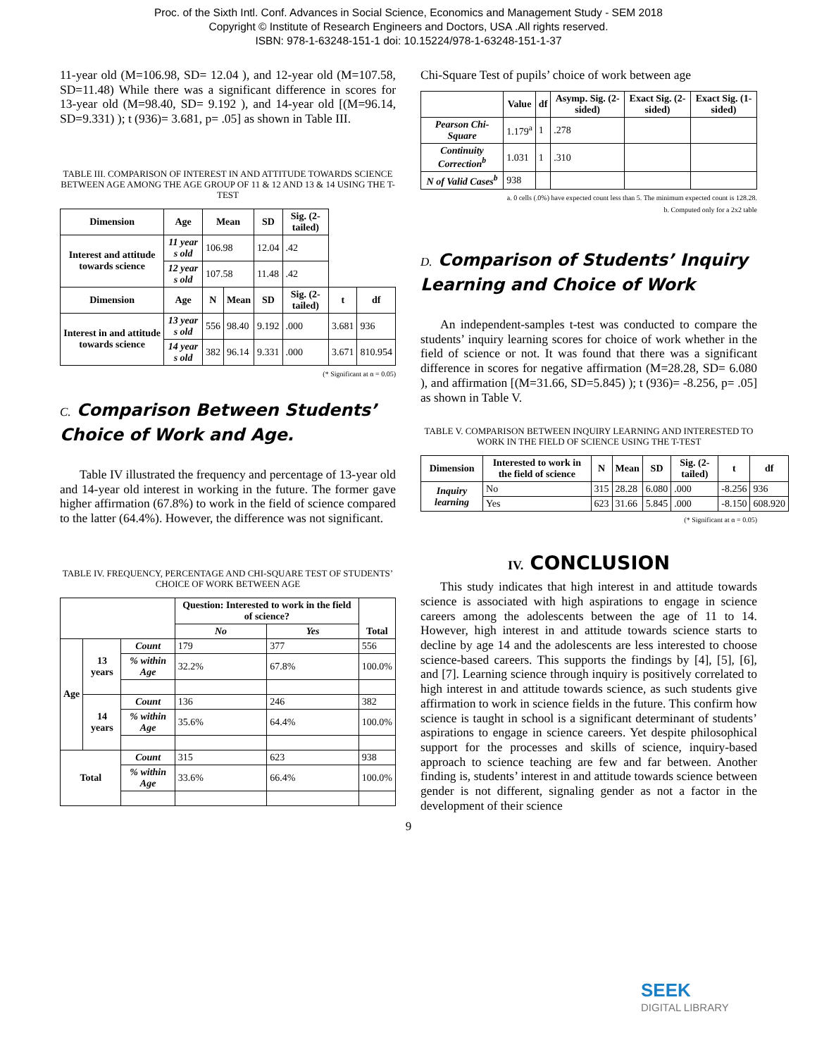Proc. of the Sixth Intl. Conf. Advances in Social Science, Economics and Management Study - SEM 2018
Copyright © Institute of Research Engineers and Doctors, USA .All rights reserved.
ISBN: 978-1-63248-151-1 doi: 10.15224/978-1-63248-151-1-37
11-year old (M=106.98, SD= 12.04 ), and 12-year old (M=107.58, SD=11.48) While there was a significant difference in scores for 13-year old (M=98.40, SD= 9.192 ), and 14-year old [(M=96.14, SD=9.331) ); t (936)= 3.681, p= .05] as shown in Table III.
TABLE III. COMPARISON OF INTEREST IN AND ATTITUDE TOWARDS SCIENCE BETWEEN AGE AMONG THE AGE GROUP OF 11 & 12 AND 13 & 14 USING THE T-TEST
| Dimension | Age | Mean | | SD | Sig. (2-tailed) | | |
| Interest and attitude towards science | 11 year s old | 106.98 | | 12.04 | .42 | | |
| | 12 year s old | 107.58 | | 11.48 | .42 | | |
| Dimension | Age | N | Mean | SD | Sig. (2-tailed) | t | df |
| Interest in and attitude towards science | 13 year s old | 556 | 98.40 | 9.192 | .000 | 3.681 | 936 |
| | 14 year s old | 382 | 96.14 | 9.331 | .000 | 3.671 | 810.954 |
(* Significant at α = 0.05)
C. Comparison Between Students’ Choice of Work and Age.
Table IV illustrated the frequency and percentage of 13-year old and 14-year old interest in working in the future. The former gave higher affirmation (67.8%) to work in the field of science compared to the latter (64.4%). However, the difference was not significant.
TABLE IV. FREQUENCY, PERCENTAGE AND CHI-SQUARE TEST OF STUDENTS’ CHOICE OF WORK BETWEEN AGE
| | | | Question: Interested to work in the field of science? | | Total |
| | | | No | Yes | |
| Age | 13 years | Count | 179 | 377 | 556 |
| | | % within Age | 32.2% | 67.8% | 100.0% |
| | 14 years | Count | 136 | 246 | 382 |
| | | % within Age | 35.6% | 64.4% | 100.0% |
| Total | | Count | 315 | 623 | 938 |
| | | % within Age | 33.6% | 66.4% | 100.0% |
Chi-Square Test of pupils’ choice of work between age
| | Value | df | Asymp. Sig. (2-sided) | Exact Sig. (2-sided) | Exact Sig. (1-sided) |
| Pearson Chi-Square | 1.179<sup>a</sup> | 1 | .278 | | |
| Continuity Correction<sup>b</sup> | 1.031 | 1 | .310 | | |
| N of Valid Cases<sup>b</sup> | 938 | | | | |
a. 0 cells (.0%) have expected count less than 5. The minimum expected count is 128.28.
b. Computed only for a 2x2 table
D. Comparison of Students’ Inquiry Learning and Choice of Work
An independent-samples t-test was conducted to compare the students’ inquiry learning scores for choice of work whether in the field of science or not. It was found that there was a significant difference in scores for negative affirmation (M=28.28, SD= 6.080 ), and affirmation [(M=31.66, SD=5.845) ); t (936)= -8.256, p= .05] as shown in Table V.
TABLE V. COMPARISON BETWEEN INQUIRY LEARNING AND INTERESTED TO WORK IN THE FIELD OF SCIENCE USING THE T-TEST
| Dimension | Interested to work in the field of science | N | Mean | SD | Sig. (2-tailed) | t | df |
| --- | --- | --- | --- | --- | --- | --- | --- |
| Inquiry learning | No | 315 | 28.28 | 6.080 | .000 | -8.256 | 936 |
| | Yes | 623 | 31.66 | 5.845 | .000 | -8.150 | 608.920 |
(* Significant at α = 0.05)
IV. CONCLUSION
This study indicates that high interest in and attitude towards science is associated with high aspirations to engage in science careers among the adolescents between the age of 11 to 14. However, high interest in and attitude towards science starts to decline by age 14 and the adolescents are less interested to choose science-based careers. This supports the findings by [4], [5], [6], and [7]. Learning science through inquiry is positively correlated to high interest in and attitude towards science, as such students give affirmation to work in science fields in the future. This confirm how science is taught in school is a significant determinant of students’ aspirations to engage in science careers. Yet despite philosophical support for the processes and skills of science, inquiry-based approach to science teaching are few and far between. Another finding is, students’ interest in and attitude towards science between gender is not different, signaling gender as not a factor in the development of their science
9
SEEK
DIGITAL LIBRARY